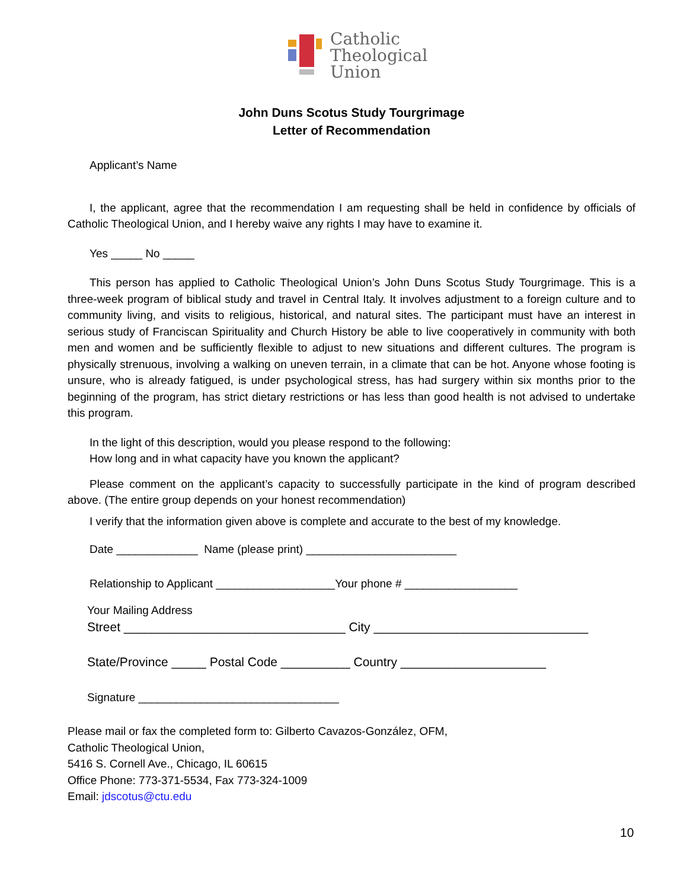Catholic
Theological
Union
John Duns Scotus Study Tourgrimage
Letter of Recommendation
Applicant’s Name
I, the applicant, agree that the recommendation I am requesting shall be held in confidence by officials of Catholic Theological Union, and I hereby waive any rights I may have to examine it.
Yes _____ No _____
This person has applied to Catholic Theological Union’s John Duns Scotus Study Tourgrimage. This is a three-week program of biblical study and travel in Central Italy. It involves adjustment to a foreign culture and to community living, and visits to religious, historical, and natural sites. The participant must have an interest in serious study of Franciscan Spirituality and Church History be able to live cooperatively in community with both men and women and be sufficiently flexible to adjust to new situations and different cultures. The program is physically strenuous, involving a walking on uneven terrain, in a climate that can be hot. Anyone whose footing is unsure, who is already fatigued, is under psychological stress, has had surgery within six months prior to the beginning of the program, has strict dietary restrictions or has less than good health is not advised to undertake this program.
In the light of this description, would you please respond to the following:
How long and in what capacity have you known the applicant?
Please comment on the applicant’s capacity to successfully participate in the kind of program described above. (The entire group depends on your honest recommendation)
I verify that the information given above is complete and accurate to the best of my knowledge.
Date _____________ Name (please print) ________________________
Relationship to Applicant ___________________Your phone # __________________
Your Mailing Address
Street ________________________________ City _______________________________
State/Province _____ Postal Code __________ Country _____________________
Signature ________________________________
Please mail or fax the completed form to: Gilberto Cavazos-González, OFM,
Catholic Theological Union,
5416 S. Cornell Ave., Chicago, IL 60615
Office Phone: 773-371-5534, Fax 773-324-1009
Email: jdscotus@ctu.edu
10